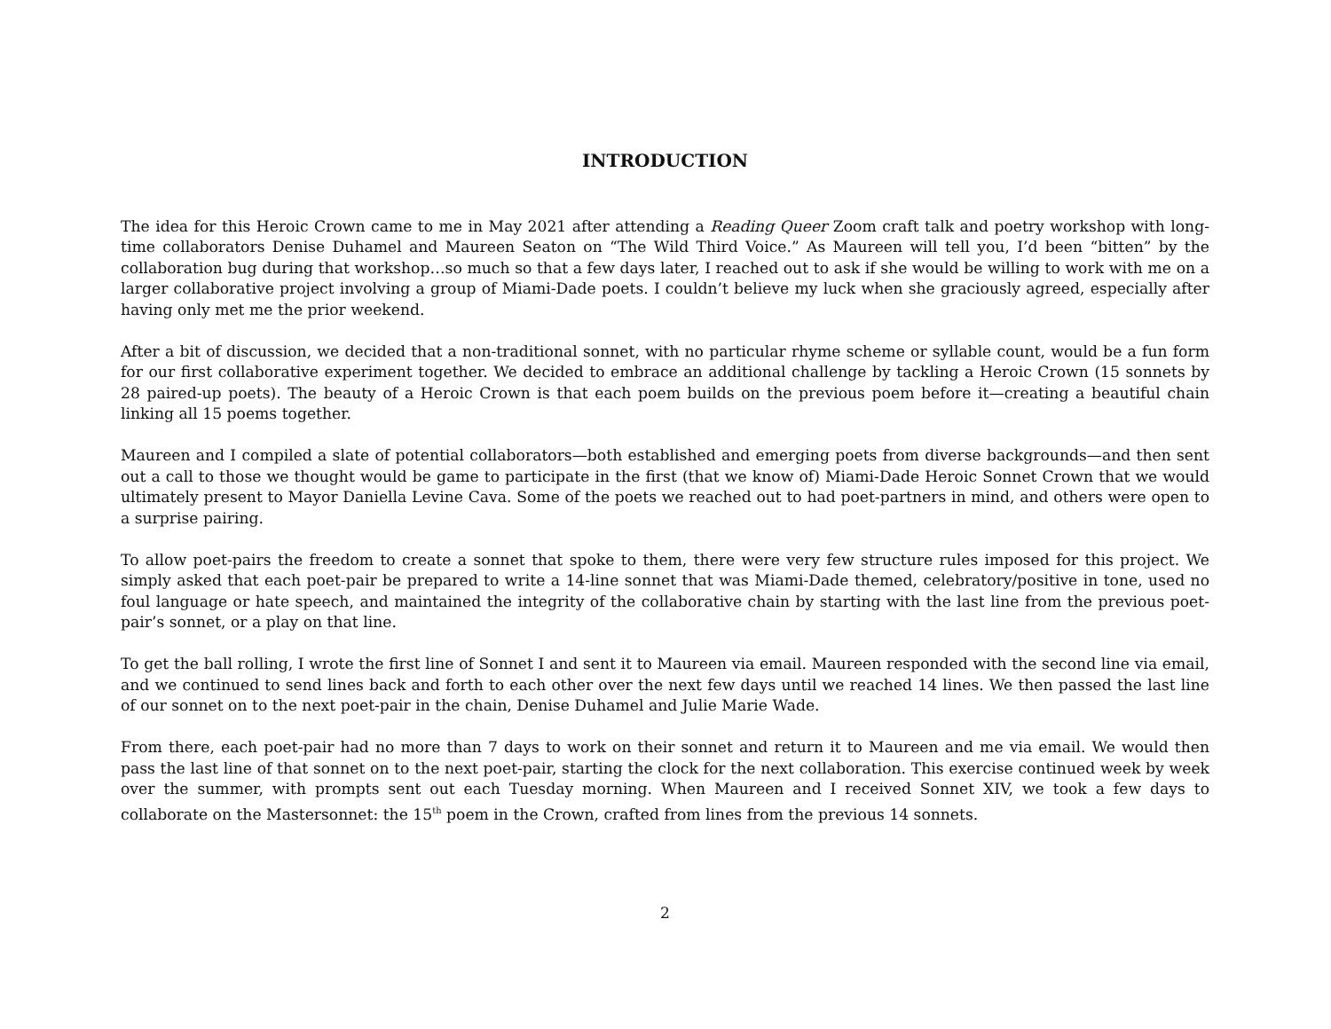INTRODUCTION
The idea for this Heroic Crown came to me in May 2021 after attending a Reading Queer Zoom craft talk and poetry workshop with long-time collaborators Denise Duhamel and Maureen Seaton on “The Wild Third Voice.” As Maureen will tell you, I’d been “bitten” by the collaboration bug during that workshop…so much so that a few days later, I reached out to ask if she would be willing to work with me on a larger collaborative project involving a group of Miami-Dade poets. I couldn’t believe my luck when she graciously agreed, especially after having only met me the prior weekend.
After a bit of discussion, we decided that a non-traditional sonnet, with no particular rhyme scheme or syllable count, would be a fun form for our first collaborative experiment together. We decided to embrace an additional challenge by tackling a Heroic Crown (15 sonnets by 28 paired-up poets). The beauty of a Heroic Crown is that each poem builds on the previous poem before it—creating a beautiful chain linking all 15 poems together.
Maureen and I compiled a slate of potential collaborators—both established and emerging poets from diverse backgrounds—and then sent out a call to those we thought would be game to participate in the first (that we know of) Miami-Dade Heroic Sonnet Crown that we would ultimately present to Mayor Daniella Levine Cava. Some of the poets we reached out to had poet-partners in mind, and others were open to a surprise pairing.
To allow poet-pairs the freedom to create a sonnet that spoke to them, there were very few structure rules imposed for this project. We simply asked that each poet-pair be prepared to write a 14-line sonnet that was Miami-Dade themed, celebratory/positive in tone, used no foul language or hate speech, and maintained the integrity of the collaborative chain by starting with the last line from the previous poet-pair’s sonnet, or a play on that line.
To get the ball rolling, I wrote the first line of Sonnet I and sent it to Maureen via email. Maureen responded with the second line via email, and we continued to send lines back and forth to each other over the next few days until we reached 14 lines. We then passed the last line of our sonnet on to the next poet-pair in the chain, Denise Duhamel and Julie Marie Wade.
From there, each poet-pair had no more than 7 days to work on their sonnet and return it to Maureen and me via email. We would then pass the last line of that sonnet on to the next poet-pair, starting the clock for the next collaboration. This exercise continued week by week over the summer, with prompts sent out each Tuesday morning. When Maureen and I received Sonnet XIV, we took a few days to collaborate on the Mastersonnet: the 15<sup>th</sup> poem in the Crown, crafted from lines from the previous 14 sonnets.
2